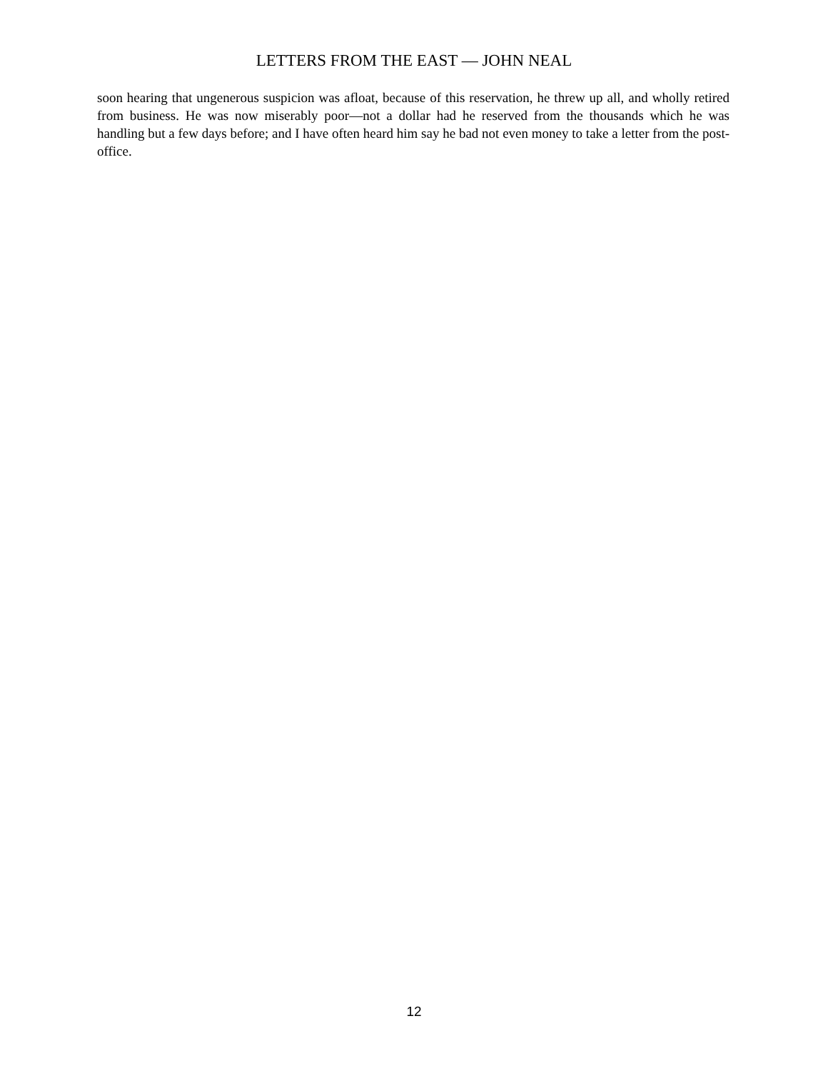LETTERS FROM THE EAST — JOHN NEAL
soon hearing that ungenerous suspicion was afloat, because of this reservation, he threw up all, and wholly retired from business. He was now miserably poor—not a dollar had he reserved from the thousands which he was handling but a few days before; and I have often heard him say he bad not even money to take a letter from the post-office.
12